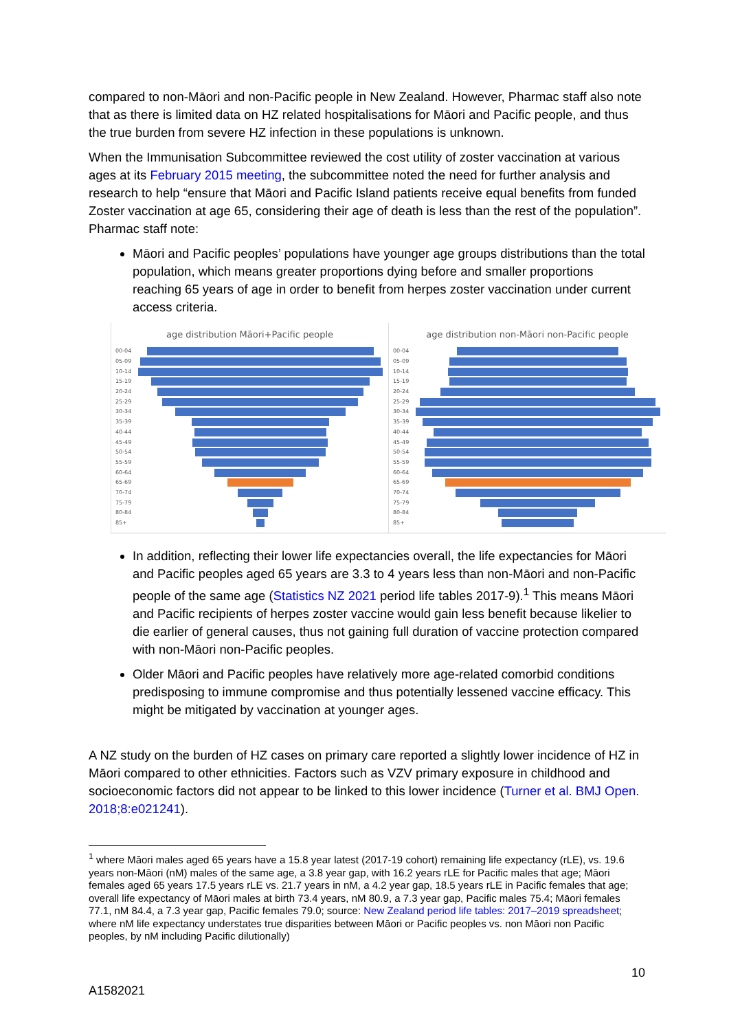compared to non-Māori and non-Pacific people in New Zealand. However, Pharmac staff also note that as there is limited data on HZ related hospitalisations for Māori and Pacific people, and thus the true burden from severe HZ infection in these populations is unknown.
When the Immunisation Subcommittee reviewed the cost utility of zoster vaccination at various ages at its February 2015 meeting, the subcommittee noted the need for further analysis and research to help “ensure that Māori and Pacific Island patients receive equal benefits from funded Zoster vaccination at age 65, considering their age of death is less than the rest of the population”. Pharmac staff note:
Māori and Pacific peoples’ populations have younger age groups distributions than the total population, which means greater proportions dying before and smaller proportions reaching 65 years of age in order to benefit from herpes zoster vaccination under current access criteria.
age distribution Māori+Pacific people
00-04
05-09
10-14
15-19
20-24
25-29
30-34
35-39
40-44
45-49
50-54
55-59
60-64
65-69
70-74
75-79
80-84
85+
age distribution non-Māori non-Pacific people
00-04
05-09
10-14
15-19
20-24
25-29
30-34
35-39
40-44
45-49
50-54
55-59
60-64
65-69
70-74
75-79
80-84
85+
In addition, reflecting their lower life expectancies overall, the life expectancies for Māori and Pacific peoples aged 65 years are 3.3 to 4 years less than non-Māori and non-Pacific people of the same age (Statistics NZ 2021 period life tables 2017-9).<sup>1</sup> This means Māori and Pacific recipients of herpes zoster vaccine would gain less benefit because likelier to die earlier of general causes, thus not gaining full duration of vaccine protection compared with non-Māori non-Pacific peoples.
Older Māori and Pacific peoples have relatively more age-related comorbid conditions predisposing to immune compromise and thus potentially lessened vaccine efficacy. This might be mitigated by vaccination at younger ages.
A NZ study on the burden of HZ cases on primary care reported a slightly lower incidence of HZ in Māori compared to other ethnicities. Factors such as VZV primary exposure in childhood and socioeconomic factors did not appear to be linked to this lower incidence (Turner et al. BMJ Open. 2018;8:e021241).
<sup>1</sup> where Māori males aged 65 years have a 15.8 year latest (2017-19 cohort) remaining life expectancy (rLE), vs. 19.6 years non-Māori (nM) males of the same age, a 3.8 year gap, with 16.2 years rLE for Pacific males that age; Māori females aged 65 years 17.5 years rLE vs. 21.7 years in nM, a 4.2 year gap, 18.5 years rLE in Pacific females that age; overall life expectancy of Māori males at birth 73.4 years, nM 80.9, a 7.3 year gap, Pacific males 75.4; Māori females 77.1, nM 84.4, a 7.3 year gap, Pacific females 79.0; source: New Zealand period life tables: 2017–2019 spreadsheet; where nM life expectancy understates true disparities between Māori or Pacific peoples vs. non Māori non Pacific peoples, by nM including Pacific dilutionally)
10
A1582021